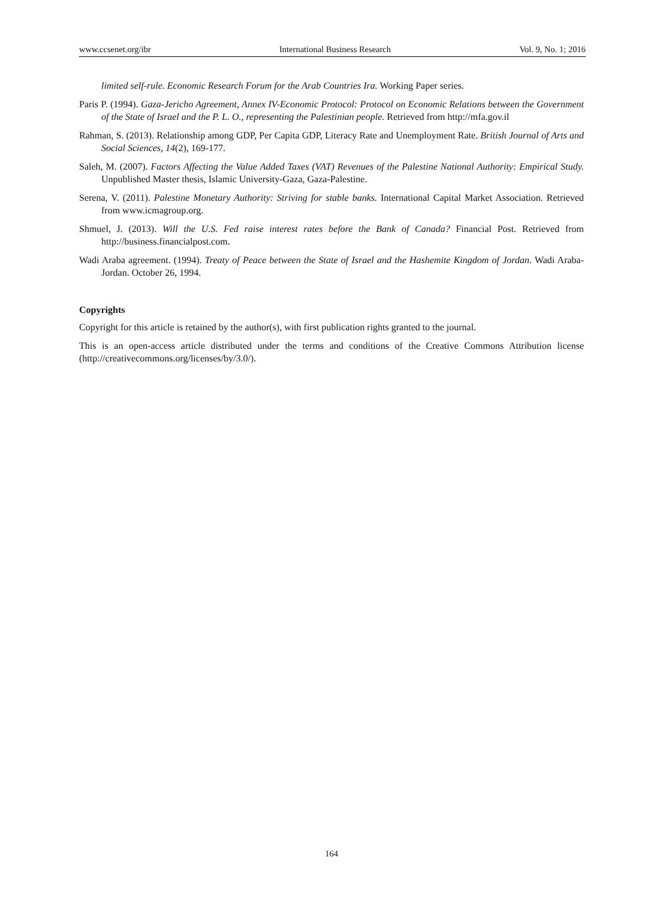www.ccsenet.org/ibr International Business Research Vol. 9, No. 1; 2016
limited self-rule. Economic Research Forum for the Arab Countries Ira. Working Paper series.
Paris P. (1994). Gaza-Jericho Agreement, Annex IV-Economic Protocol: Protocol on Economic Relations between the Government of the State of Israel and the P. L. O., representing the Palestinian people. Retrieved from http://mfa.gov.il
Rahman, S. (2013). Relationship among GDP, Per Capita GDP, Literacy Rate and Unemployment Rate. British Journal of Arts and Social Sciences, 14(2), 169-177.
Saleh, M. (2007). Factors Affecting the Value Added Taxes (VAT) Revenues of the Palestine National Authority: Empirical Study. Unpublished Master thesis, Islamic University-Gaza, Gaza-Palestine.
Serena, V. (2011). Palestine Monetary Authority: Striving for stable banks. International Capital Market Association. Retrieved from www.icmagroup.org.
Shmuel, J. (2013). Will the U.S. Fed raise interest rates before the Bank of Canada? Financial Post. Retrieved from http://business.financialpost.com.
Wadi Araba agreement. (1994). Treaty of Peace between the State of Israel and the Hashemite Kingdom of Jordan. Wadi Araba- Jordan. October 26, 1994.
Copyrights
Copyright for this article is retained by the author(s), with first publication rights granted to the journal.
This is an open-access article distributed under the terms and conditions of the Creative Commons Attribution license (http://creativecommons.org/licenses/by/3.0/).
164